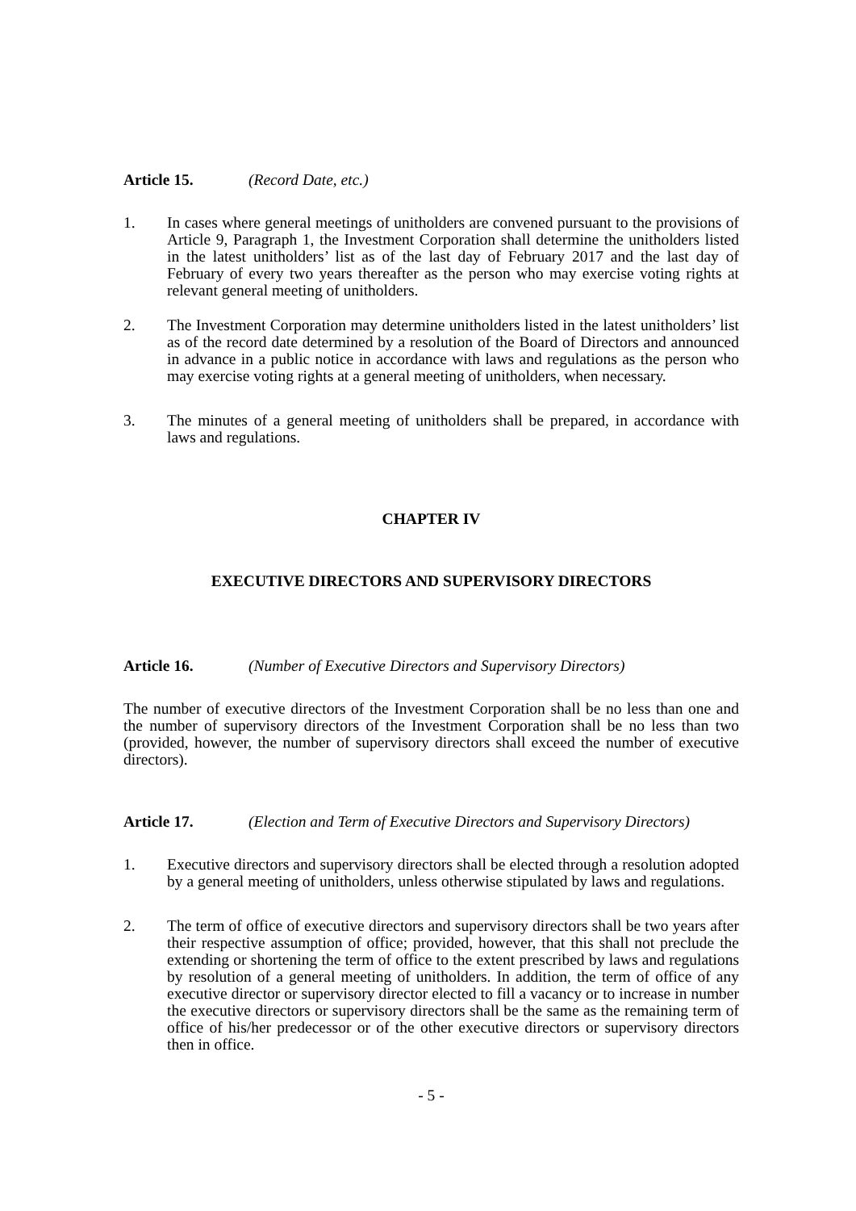Article 15. (Record Date, etc.)
1. In cases where general meetings of unitholders are convened pursuant to the provisions of Article 9, Paragraph 1, the Investment Corporation shall determine the unitholders listed in the latest unitholders’ list as of the last day of February 2017 and the last day of February of every two years thereafter as the person who may exercise voting rights at relevant general meeting of unitholders.
2. The Investment Corporation may determine unitholders listed in the latest unitholders’ list as of the record date determined by a resolution of the Board of Directors and announced in advance in a public notice in accordance with laws and regulations as the person who may exercise voting rights at a general meeting of unitholders, when necessary.
3. The minutes of a general meeting of unitholders shall be prepared, in accordance with laws and regulations.
CHAPTER IV
EXECUTIVE DIRECTORS AND SUPERVISORY DIRECTORS
Article 16. (Number of Executive Directors and Supervisory Directors)
The number of executive directors of the Investment Corporation shall be no less than one and the number of supervisory directors of the Investment Corporation shall be no less than two (provided, however, the number of supervisory directors shall exceed the number of executive directors).
Article 17. (Election and Term of Executive Directors and Supervisory Directors)
1. Executive directors and supervisory directors shall be elected through a resolution adopted by a general meeting of unitholders, unless otherwise stipulated by laws and regulations.
2. The term of office of executive directors and supervisory directors shall be two years after their respective assumption of office; provided, however, that this shall not preclude the extending or shortening the term of office to the extent prescribed by laws and regulations by resolution of a general meeting of unitholders. In addition, the term of office of any executive director or supervisory director elected to fill a vacancy or to increase in number the executive directors or supervisory directors shall be the same as the remaining term of office of his/her predecessor or of the other executive directors or supervisory directors then in office.
- 5 -